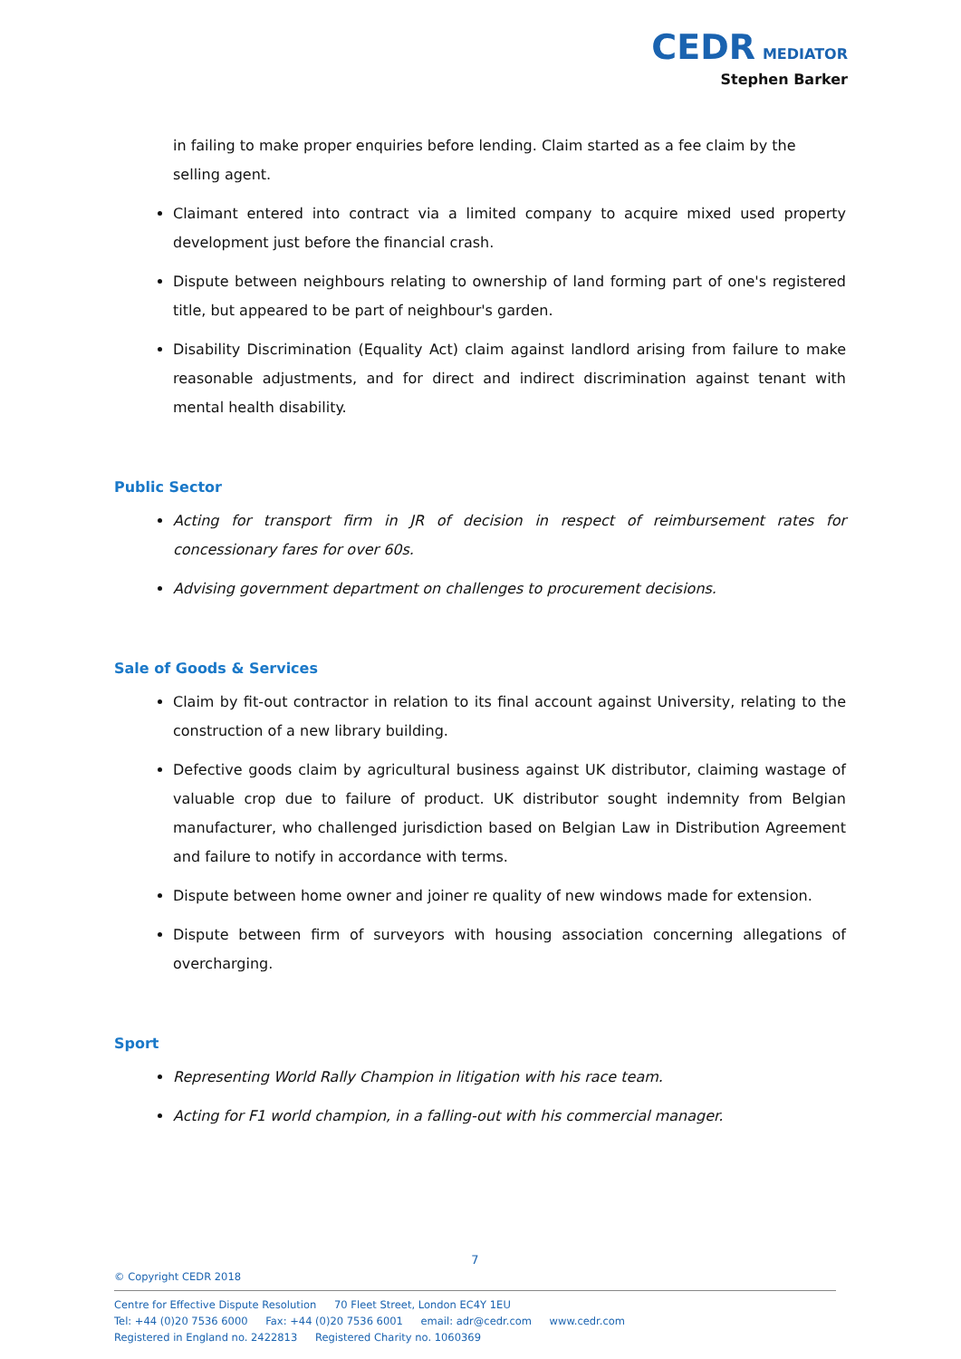CEDR MEDIATOR
Stephen Barker
in failing to make proper enquiries before lending. Claim started as a fee claim by the selling agent.
Claimant entered into contract via a limited company to acquire mixed used property development just before the financial crash.
Dispute between neighbours relating to ownership of land forming part of one's registered title, but appeared to be part of neighbour's garden.
Disability Discrimination (Equality Act) claim against landlord arising from failure to make reasonable adjustments, and for direct and indirect discrimination against tenant with mental health disability.
Public Sector
Acting for transport firm in JR of decision in respect of reimbursement rates for concessionary fares for over 60s.
Advising government department on challenges to procurement decisions.
Sale of Goods & Services
Claim by fit-out contractor in relation to its final account against University, relating to the construction of a new library building.
Defective goods claim by agricultural business against UK distributor, claiming wastage of valuable crop due to failure of product. UK distributor sought indemnity from Belgian manufacturer, who challenged jurisdiction based on Belgian Law in Distribution Agreement and failure to notify in accordance with terms.
Dispute between home owner and joiner re quality of new windows made for extension.
Dispute between firm of surveyors with housing association concerning allegations of overcharging.
Sport
Representing World Rally Champion in litigation with his race team.
Acting for F1 world champion, in a falling-out with his commercial manager.
7
© Copyright CEDR 2018
Centre for Effective Dispute Resolution 70 Fleet Street, London EC4Y 1EU
Tel: +44 (0)20 7536 6000 Fax: +44 (0)20 7536 6001 email: adr@cedr.com www.cedr.com
Registered in England no. 2422813 Registered Charity no. 1060369